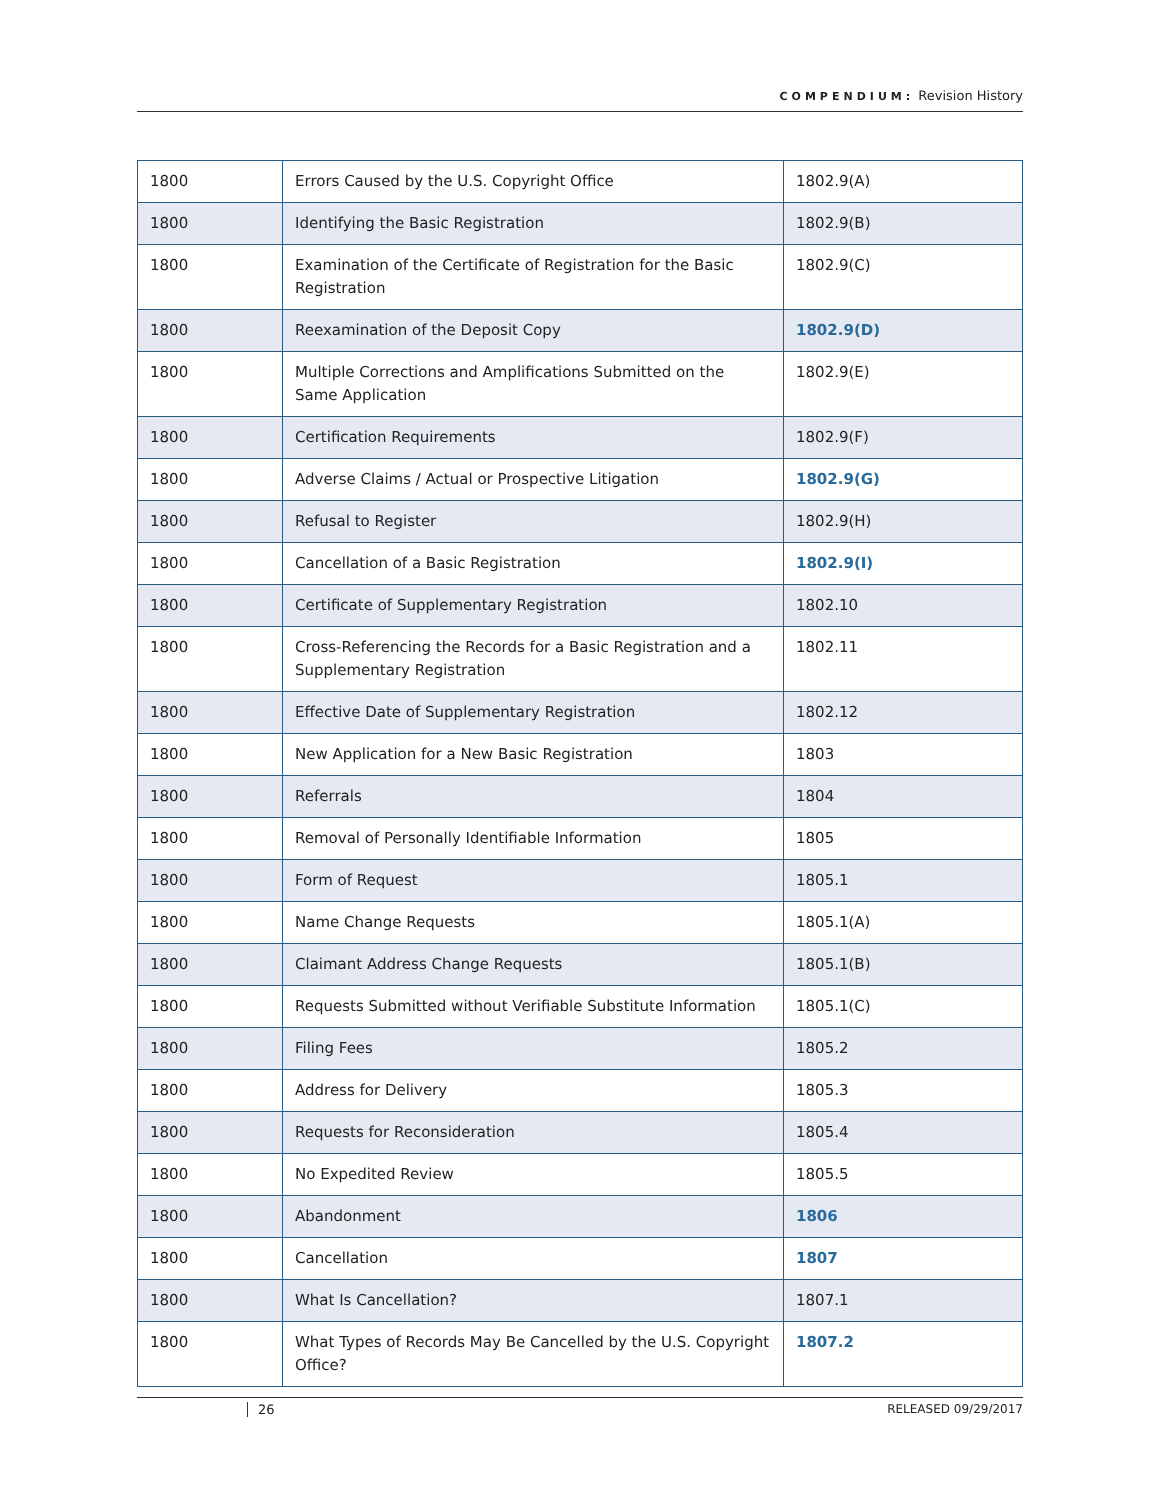COMPENDIUM: Revision History
| 1800 | Errors Caused by the U.S. Copyright Office | 1802.9(A) |
| 1800 | Identifying the Basic Registration | 1802.9(B) |
| 1800 | Examination of the Certificate of Registration for the Basic Registration | 1802.9(C) |
| 1800 | Reexamination of the Deposit Copy | 1802.9(D) |
| 1800 | Multiple Corrections and Amplifications Submitted on the Same Application | 1802.9(E) |
| 1800 | Certification Requirements | 1802.9(F) |
| 1800 | Adverse Claims / Actual or Prospective Litigation | 1802.9(G) |
| 1800 | Refusal to Register | 1802.9(H) |
| 1800 | Cancellation of a Basic Registration | 1802.9(I) |
| 1800 | Certificate of Supplementary Registration | 1802.10 |
| 1800 | Cross-Referencing the Records for a Basic Registration and a Supplementary Registration | 1802.11 |
| 1800 | Effective Date of Supplementary Registration | 1802.12 |
| 1800 | New Application for a New Basic Registration | 1803 |
| 1800 | Referrals | 1804 |
| 1800 | Removal of Personally Identifiable Information | 1805 |
| 1800 | Form of Request | 1805.1 |
| 1800 | Name Change Requests | 1805.1(A) |
| 1800 | Claimant Address Change Requests | 1805.1(B) |
| 1800 | Requests Submitted without Verifiable Substitute Information | 1805.1(C) |
| 1800 | Filing Fees | 1805.2 |
| 1800 | Address for Delivery | 1805.3 |
| 1800 | Requests for Reconsideration | 1805.4 |
| 1800 | No Expedited Review | 1805.5 |
| 1800 | Abandonment | 1806 |
| 1800 | Cancellation | 1807 |
| 1800 | What Is Cancellation? | 1807.1 |
| 1800 | What Types of Records May Be Cancelled by the U.S. Copyright Office? | 1807.2 |
26 RELEASED 09/29/2017